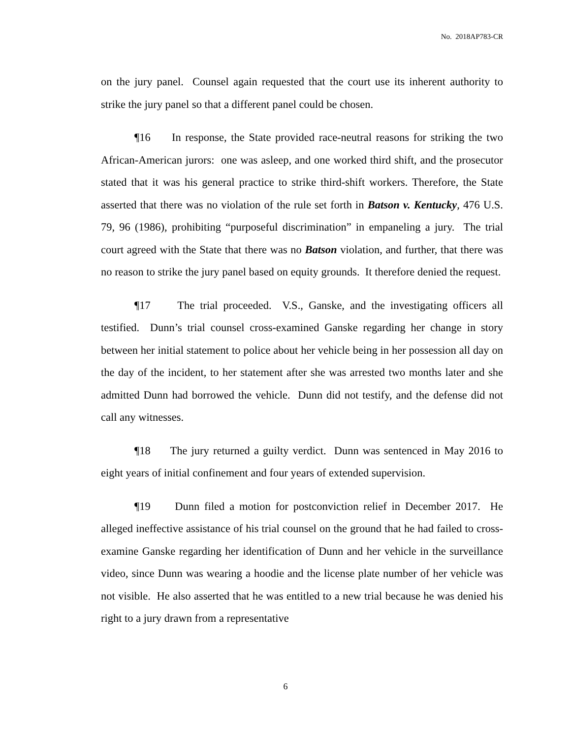No. 2018AP783-CR
on the jury panel. Counsel again requested that the court use its inherent authority to strike the jury panel so that a different panel could be chosen.
¶16 In response, the State provided race-neutral reasons for striking the two African-American jurors: one was asleep, and one worked third shift, and the prosecutor stated that it was his general practice to strike third-shift workers. Therefore, the State asserted that there was no violation of the rule set forth in Batson v. Kentucky, 476 U.S. 79, 96 (1986), prohibiting “purposeful discrimination” in empaneling a jury. The trial court agreed with the State that there was no Batson violation, and further, that there was no reason to strike the jury panel based on equity grounds. It therefore denied the request.
¶17 The trial proceeded. V.S., Ganske, and the investigating officers all testified. Dunn’s trial counsel cross-examined Ganske regarding her change in story between her initial statement to police about her vehicle being in her possession all day on the day of the incident, to her statement after she was arrested two months later and she admitted Dunn had borrowed the vehicle. Dunn did not testify, and the defense did not call any witnesses.
¶18 The jury returned a guilty verdict. Dunn was sentenced in May 2016 to eight years of initial confinement and four years of extended supervision.
¶19 Dunn filed a motion for postconviction relief in December 2017. He alleged ineffective assistance of his trial counsel on the ground that he had failed to cross-examine Ganske regarding her identification of Dunn and her vehicle in the surveillance video, since Dunn was wearing a hoodie and the license plate number of her vehicle was not visible. He also asserted that he was entitled to a new trial because he was denied his right to a jury drawn from a representative
6